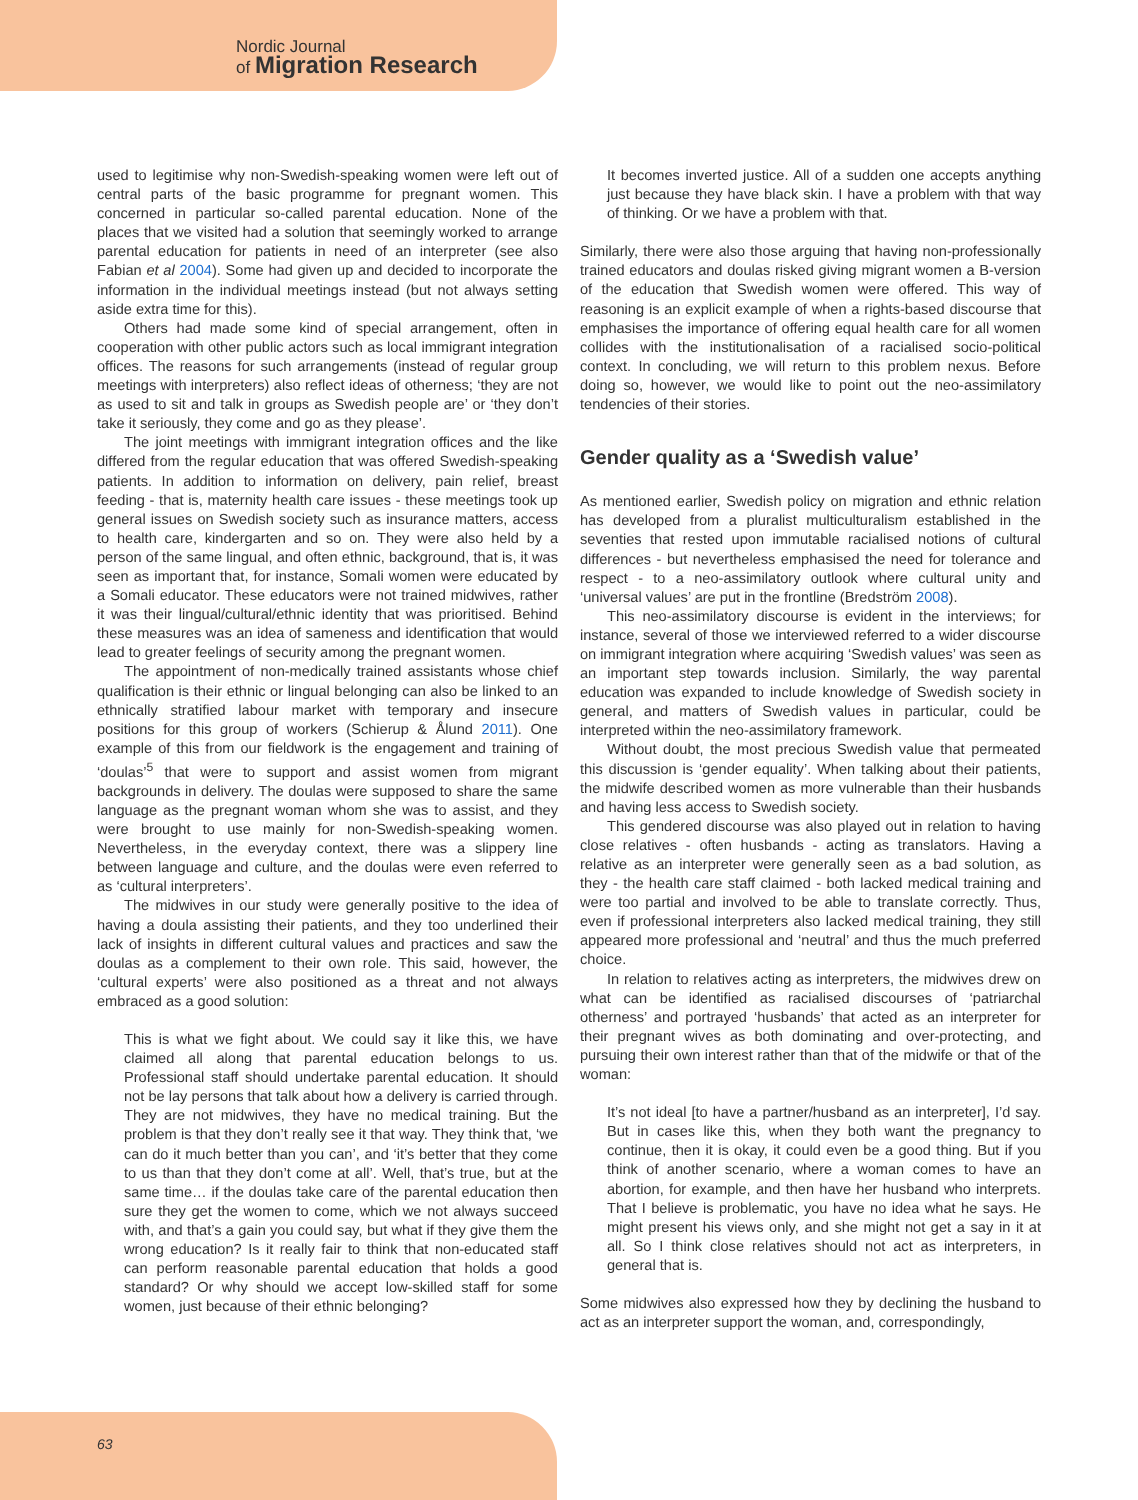Nordic Journal
of Migration Research
used to legitimise why non-Swedish-speaking women were left out of central parts of the basic programme for pregnant women. This concerned in particular so-called parental education. None of the places that we visited had a solution that seemingly worked to arrange parental education for patients in need of an interpreter (see also Fabian et al 2004). Some had given up and decided to incorporate the information in the individual meetings instead (but not always setting aside extra time for this).
Others had made some kind of special arrangement, often in cooperation with other public actors such as local immigrant integration offices. The reasons for such arrangements (instead of regular group meetings with interpreters) also reflect ideas of otherness; ‘they are not as used to sit and talk in groups as Swedish people are’ or ‘they don’t take it seriously, they come and go as they please’.
The joint meetings with immigrant integration offices and the like differed from the regular education that was offered Swedish-speaking patients. In addition to information on delivery, pain relief, breast feeding - that is, maternity health care issues - these meetings took up general issues on Swedish society such as insurance matters, access to health care, kindergarten and so on. They were also held by a person of the same lingual, and often ethnic, background, that is, it was seen as important that, for instance, Somali women were educated by a Somali educator. These educators were not trained midwives, rather it was their lingual/cultural/ethnic identity that was prioritised. Behind these measures was an idea of sameness and identification that would lead to greater feelings of security among the pregnant women.
The appointment of non-medically trained assistants whose chief qualification is their ethnic or lingual belonging can also be linked to an ethnically stratified labour market with temporary and insecure positions for this group of workers (Schierup & Ålund 2011). One example of this from our fieldwork is the engagement and training of ‘doulas’<sup>5</sup> that were to support and assist women from migrant backgrounds in delivery. The doulas were supposed to share the same language as the pregnant woman whom she was to assist, and they were brought to use mainly for non-Swedish-speaking women. Nevertheless, in the everyday context, there was a slippery line between language and culture, and the doulas were even referred to as ‘cultural interpreters’.
The midwives in our study were generally positive to the idea of having a doula assisting their patients, and they too underlined their lack of insights in different cultural values and practices and saw the doulas as a complement to their own role. This said, however, the ‘cultural experts’ were also positioned as a threat and not always embraced as a good solution:
This is what we fight about. We could say it like this, we have claimed all along that parental education belongs to us. Professional staff should undertake parental education. It should not be lay persons that talk about how a delivery is carried through. They are not midwives, they have no medical training. But the problem is that they don’t really see it that way. They think that, ‘we can do it much better than you can’, and ‘it’s better that they come to us than that they don’t come at all’. Well, that’s true, but at the same time… if the doulas take care of the parental education then sure they get the women to come, which we not always succeed with, and that’s a gain you could say, but what if they give them the wrong education? Is it really fair to think that non-educated staff can perform reasonable parental education that holds a good standard? Or why should we accept low-skilled staff for some women, just because of their ethnic belonging?
It becomes inverted justice. All of a sudden one accepts anything just because they have black skin. I have a problem with that way of thinking. Or we have a problem with that.
Similarly, there were also those arguing that having non-professionally trained educators and doulas risked giving migrant women a B-version of the education that Swedish women were offered. This way of reasoning is an explicit example of when a rights-based discourse that emphasises the importance of offering equal health care for all women collides with the institutionalisation of a racialised socio-political context. In concluding, we will return to this problem nexus. Before doing so, however, we would like to point out the neo-assimilatory tendencies of their stories.
Gender quality as a ‘Swedish value’
As mentioned earlier, Swedish policy on migration and ethnic relation has developed from a pluralist multiculturalism established in the seventies that rested upon immutable racialised notions of cultural differences - but nevertheless emphasised the need for tolerance and respect - to a neo-assimilatory outlook where cultural unity and ‘universal values’ are put in the frontline (Bredström 2008).
This neo-assimilatory discourse is evident in the interviews; for instance, several of those we interviewed referred to a wider discourse on immigrant integration where acquiring ‘Swedish values’ was seen as an important step towards inclusion. Similarly, the way parental education was expanded to include knowledge of Swedish society in general, and matters of Swedish values in particular, could be interpreted within the neo-assimilatory framework.
Without doubt, the most precious Swedish value that permeated this discussion is ‘gender equality’. When talking about their patients, the midwife described women as more vulnerable than their husbands and having less access to Swedish society.
This gendered discourse was also played out in relation to having close relatives - often husbands - acting as translators. Having a relative as an interpreter were generally seen as a bad solution, as they - the health care staff claimed - both lacked medical training and were too partial and involved to be able to translate correctly. Thus, even if professional interpreters also lacked medical training, they still appeared more professional and ‘neutral’ and thus the much preferred choice.
In relation to relatives acting as interpreters, the midwives drew on what can be identified as racialised discourses of ‘patriarchal otherness’ and portrayed ‘husbands’ that acted as an interpreter for their pregnant wives as both dominating and over-protecting, and pursuing their own interest rather than that of the midwife or that of the woman:
It’s not ideal [to have a partner/husband as an interpreter], I’d say. But in cases like this, when they both want the pregnancy to continue, then it is okay, it could even be a good thing. But if you think of another scenario, where a woman comes to have an abortion, for example, and then have her husband who interprets. That I believe is problematic, you have no idea what he says. He might present his views only, and she might not get a say in it at all. So I think close relatives should not act as interpreters, in general that is.
Some midwives also expressed how they by declining the husband to act as an interpreter support the woman, and, correspondingly,
63